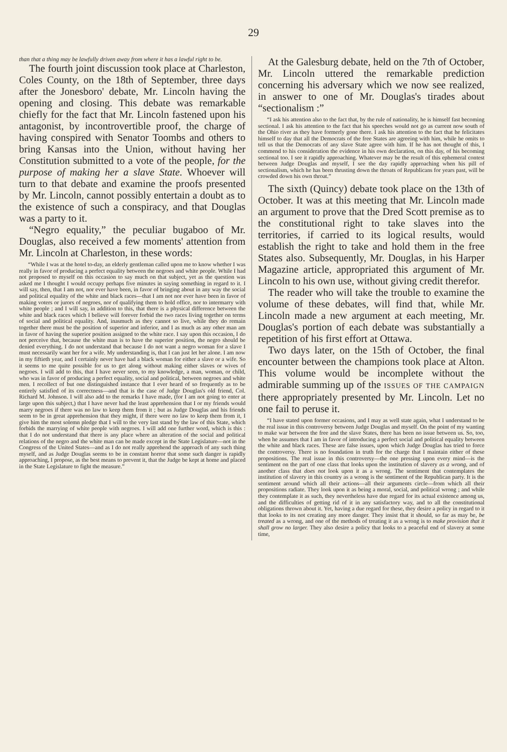29
than that a thing may be lawfully driven away from where it has a lawful right to be.
The fourth joint discussion took place at Charleston, Coles County, on the 18th of September, three days after the Jonesboro' debate, Mr. Lincoln having the opening and closing. This debate was remarkable chiefly for the fact that Mr. Lincoln fastened upon his antagonist, by incontrovertible proof, the charge of having conspired with Senator Toombs and others to bring Kansas into the Union, without having her Constitution submitted to a vote of the people, for the purpose of making her a slave State. Whoever will turn to that debate and examine the proofs presented by Mr. Lincoln, cannot possibly entertain a doubt as to the existence of such a conspiracy, and that Douglas was a party to it.
“Negro equality,” the peculiar bugaboo of Mr. Douglas, also received a few moments' attention from Mr. Lincoln at Charleston, in these words:
“While I was at the hotel to-day, an elderly gentleman called upon me to know whether I was really in favor of producing a perfect equality between the negroes and white people. While I had not proposed to myself on this occasion to say much on that subject, yet as the question was asked me I thought I would occupy perhaps five minutes in saying something in regard to it. I will say, then, that I am not, nor ever have been, in favor of bringing about in any way the social and political equality of the white and black races—that I am not nor ever have been in favor of making voters or jurors of negroes, nor of qualifying them to hold office, nor to intermarry with white people ; and I will say, in addition to this, that there is a physical difference between the white and black races which I believe will forever forbid the two races living together on terms of social and political equality. And, inasmuch as they cannot so live, while they do remain together there must be the position of superior and inferior, and I as much as any other man am in favor of having the superior position assigned to the white race. I say upon this occasion, I do not perceive that, because the white man is to have the superior position, the negro should be denied everything. I do not understand that because I do not want a negro woman for a slave I must necessarily want her for a wife. My understanding is, that I can just let her alone. I am now in my fiftieth year, and I certainly never have had a black woman for either a slave or a wife. So it seems to me quite possible for us to get along without making either slaves or wives of negroes. I will add to this, that I have never seen, to my knowledge, a man, woman, or child, who was in favor of producing a perfect equality, social and political, between negroes and white men. I recollect of but one distinguished instance that I ever heard of so frequently as to be entirely satisfied of its correctness—and that is the case of Judge Douglas's old friend, Col. Richard M. Johnson. I will also add to the remarks I have made, (for I am not going to enter at large upon this subject,) that I have never had the least apprehension that I or my friends would marry negroes if there was no law to keep them from it ; but as Judge Douglas and his friends seem to be in great apprehension that they might, if there were no law to keep them from it, I give him the most solemn pledge that I will to the very last stand by the law of this State, which forbids the marrying of white people with negroes. I will add one further word, which is this : that I do not understand that there is any place where an alteration of the social and political relations of the negro and the white man can be made except in the State Legislature—not in the Congress of the United States—and as I do not really apprehend the approach of any such thing myself, and as Judge Douglas seems to be in constant horror that some such danger is rapidly approaching, I propose, as the best means to prevent it, that the Judge be kept at home and placed in the State Legislature to fight the measure.”
At the Galesburg debate, held on the 7th of October, Mr. Lincoln uttered the remarkable prediction concerning his adversary which we now see realized, in answer to one of Mr. Douglas's tirades about “sectionalism :”
“I ask his attention also to the fact that, by the rule of nationality, he is himself fast becoming sectional. I ask his attention to the fact that his speeches would not go as current now south of the Ohio river as they have formerly gone there. I ask his attention to the fact that he felicitates himself to day that all the Democrats of the free States are agreeing with him, while he omits to tell us that the Democrats of any slave State agree with him. If he has not thought of this, I commend to his consideration the evidence in his own declaration, on this day, of his becoming sectional too. I see it rapidly approaching. Whatever may be the result of this ephemeral contest between Judge Douglas and myself, I see the day rapidly approaching when his pill of sectionalism, which he has been thrusting down the throats of Republicans for years past, will be crowded down his own throat.”
The sixth (Quincy) debate took place on the 13th of October. It was at this meeting that Mr. Lincoln made an argument to prove that the Dred Scott premise as to the constitutional right to take slaves into the territories, if carried to its logical results, would establish the right to take and hold them in the free States also. Subsequently, Mr. Douglas, in his Harper Magazine article, appropriated this argument of Mr. Lincoln to his own use, without giving credit therefor.
The reader who will take the trouble to examine the volume of these debates, will find that, while Mr. Lincoln made a new argument at each meeting, Mr. Douglas's portion of each debate was substantially a repetition of his first effort at Ottawa.
Two days later, on the 15th of October, the final encounter between the champions took place at Alton. This volume would be incomplete without the admirable summing up of the ISSUES OF THE CAMPAIGN there appropriately presented by Mr. Lincoln. Let no one fail to peruse it.
“I have stated upon former occasions, and I may as well state again, what I understand to be the real issue in this controversy between Judge Douglas and myself. On the point of my wanting to make war between the free and the slave States, there has been no issue between us. So, too, when he assumes that I am in favor of introducing a perfect social and political equality between the white and black races. These are false issues, upon which Judge Douglas has tried to force the controversy. There is no foundation in truth for the charge that I maintain either of these propositions. The real issue in this controversy—the one pressing upon every mind—is the sentiment on the part of one class that looks upon the institution of slavery as a wrong, and of another class that does not look upon it as a wrong. The sentiment that contemplates the institution of slavery in this country as a wrong is the sentiment of the Republican party. It is the sentiment around which all their actions—all their arguments circle—from which all their propositions radiate. They look upon it as being a moral, social, and political wrong ; and while they contemplate it as such, they nevertheless have due regard for its actual existence among us, and the difficulties of getting rid of it in any satisfactory way, and to all the constitutional obligations thrown about it. Yet, having a due regard for these, they desire a policy in regard to it that looks to its not creating any more danger. They insist that it should, so far as may be, be treated as a wrong, and one of the methods of treating it as a wrong is to make provision that it shall grow no larger. They also desire a policy that looks to a peaceful end of slavery at some time,